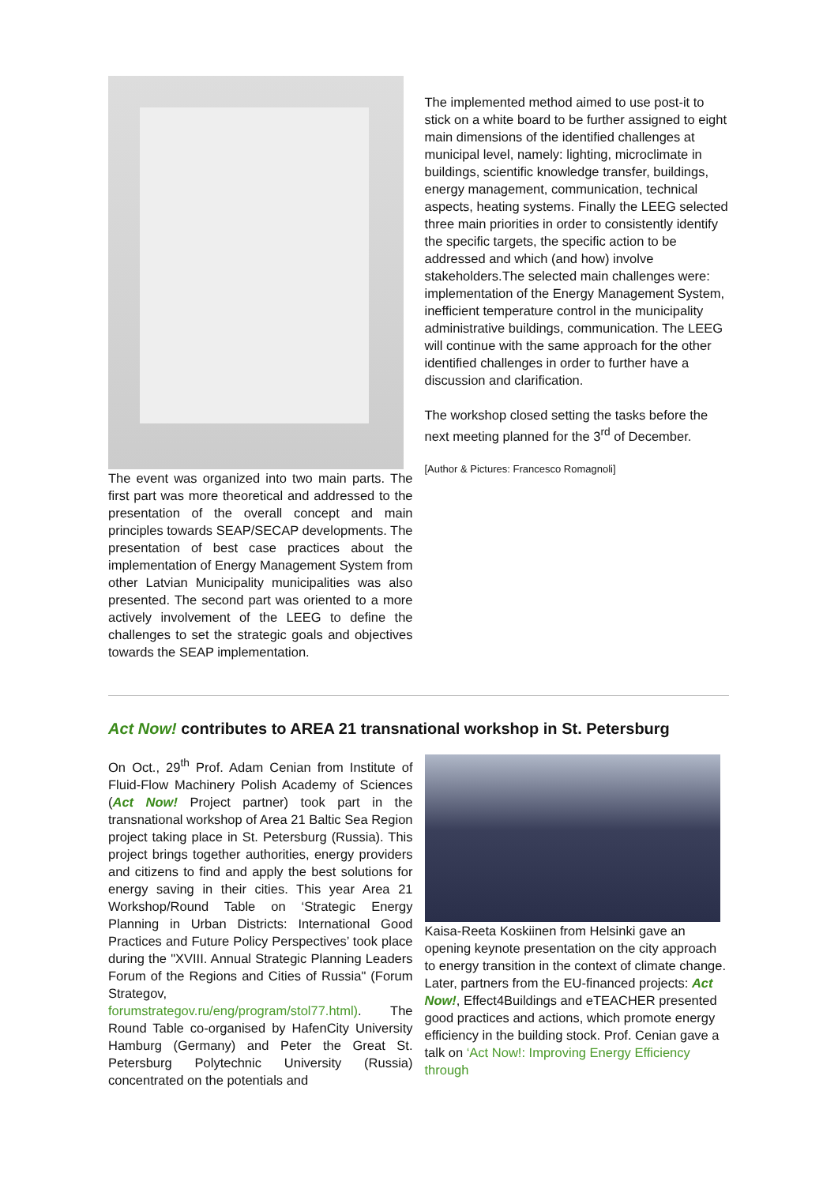The event was organized into two main parts. The first part was more theoretical and addressed to the presentation of the overall concept and main principles towards SEAP/SECAP developments. The presentation of best case practices about the implementation of Energy Management System from other Latvian Municipality municipalities was also presented. The second part was oriented to a more actively involvement of the LEEG to define the challenges to set the strategic goals and objectives towards the SEAP implementation.
The implemented method aimed to use post-it to stick on a white board to be further assigned to eight main dimensions of the identified challenges at municipal level, namely: lighting, microclimate in buildings, scientific knowledge transfer, buildings, energy management, communication, technical aspects, heating systems. Finally the LEEG selected three main priorities in order to consistently identify the specific targets, the specific action to be addressed and which (and how) involve stakeholders.The selected main challenges were: implementation of the Energy Management System, inefficient temperature control in the municipality administrative buildings, communication. The LEEG will continue with the same approach for the other identified challenges in order to further have a discussion and clarification.
The workshop closed setting the tasks before the next meeting planned for the 3<sup>rd</sup> of December.
[Author & Pictures: Francesco Romagnoli]
Act Now! contributes to AREA 21 transnational workshop in St. Petersburg
On Oct., 29<sup>th</sup> Prof. Adam Cenian from Institute of Fluid-Flow Machinery Polish Academy of Sciences (Act Now! Project partner) took part in the transnational workshop of Area 21 Baltic Sea Region project taking place in St. Petersburg (Russia). This project brings together authorities, energy providers and citizens to find and apply the best solutions for energy saving in their cities. This year Area 21 Workshop/Round Table on ‘Strategic Energy Planning in Urban Districts: International Good Practices and Future Policy Perspectives’ took place during the "XVIII. Annual Strategic Planning Leaders Forum of the Regions and Cities of Russia" (Forum Strategov, forumstrategov.ru/eng/program/stol77.html). The Round Table co-organised by HafenCity University Hamburg (Germany) and Peter the Great St. Petersburg Polytechnic University (Russia) concentrated on the potentials and
Kaisa-Reeta Koskiinen from Helsinki gave an opening keynote presentation on the city approach to energy transition in the context of climate change. Later, partners from the EU-financed projects: Act Now!, Effect4Buildings and eTEACHER presented good practices and actions, which promote energy efficiency in the building stock. Prof. Cenian gave a talk on ‘Act Now!: Improving Energy Efficiency through